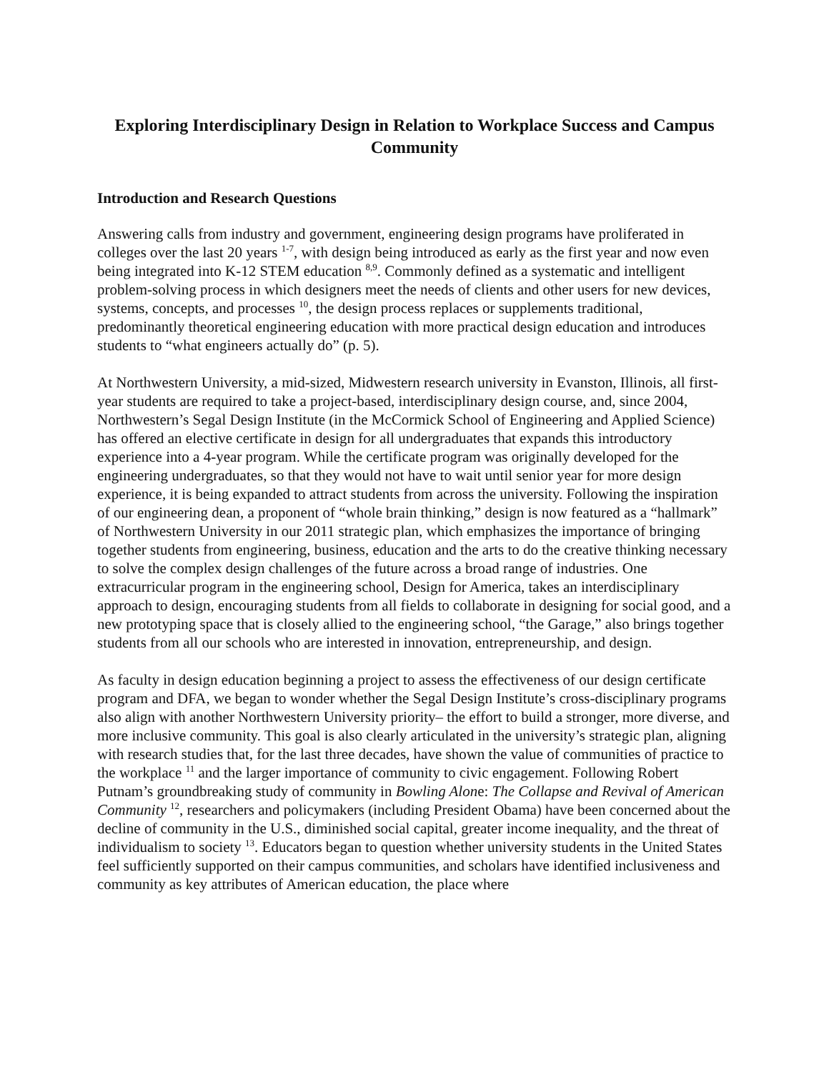Exploring Interdisciplinary Design in Relation to Workplace Success and Campus Community
Introduction and Research Questions
Answering calls from industry and government, engineering design programs have proliferated in colleges over the last 20 years <sup>1-7</sup>, with design being introduced as early as the first year and now even being integrated into K-12 STEM education <sup>8,9</sup>. Commonly defined as a systematic and intelligent problem-solving process in which designers meet the needs of clients and other users for new devices, systems, concepts, and processes <sup>10</sup>, the design process replaces or supplements traditional, predominantly theoretical engineering education with more practical design education and introduces students to “what engineers actually do” (p. 5).
At Northwestern University, a mid-sized, Midwestern research university in Evanston, Illinois, all first-year students are required to take a project-based, interdisciplinary design course, and, since 2004, Northwestern’s Segal Design Institute (in the McCormick School of Engineering and Applied Science) has offered an elective certificate in design for all undergraduates that expands this introductory experience into a 4-year program. While the certificate program was originally developed for the engineering undergraduates, so that they would not have to wait until senior year for more design experience, it is being expanded to attract students from across the university. Following the inspiration of our engineering dean, a proponent of “whole brain thinking,” design is now featured as a “hallmark” of Northwestern University in our 2011 strategic plan, which emphasizes the importance of bringing together students from engineering, business, education and the arts to do the creative thinking necessary to solve the complex design challenges of the future across a broad range of industries. One extracurricular program in the engineering school, Design for America, takes an interdisciplinary approach to design, encouraging students from all fields to collaborate in designing for social good, and a new prototyping space that is closely allied to the engineering school, “the Garage,” also brings together students from all our schools who are interested in innovation, entrepreneurship, and design.
As faculty in design education beginning a project to assess the effectiveness of our design certificate program and DFA, we began to wonder whether the Segal Design Institute’s cross-disciplinary programs also align with another Northwestern University priority– the effort to build a stronger, more diverse, and more inclusive community. This goal is also clearly articulated in the university’s strategic plan, aligning with research studies that, for the last three decades, have shown the value of communities of practice to the workplace <sup>11</sup> and the larger importance of community to civic engagement. Following Robert Putnam’s groundbreaking study of community in Bowling Alone: The Collapse and Revival of American Community <sup>12</sup>, researchers and policymakers (including President Obama) have been concerned about the decline of community in the U.S., diminished social capital, greater income inequality, and the threat of individualism to society <sup>13</sup>. Educators began to question whether university students in the United States feel sufficiently supported on their campus communities, and scholars have identified inclusiveness and community as key attributes of American education, the place where